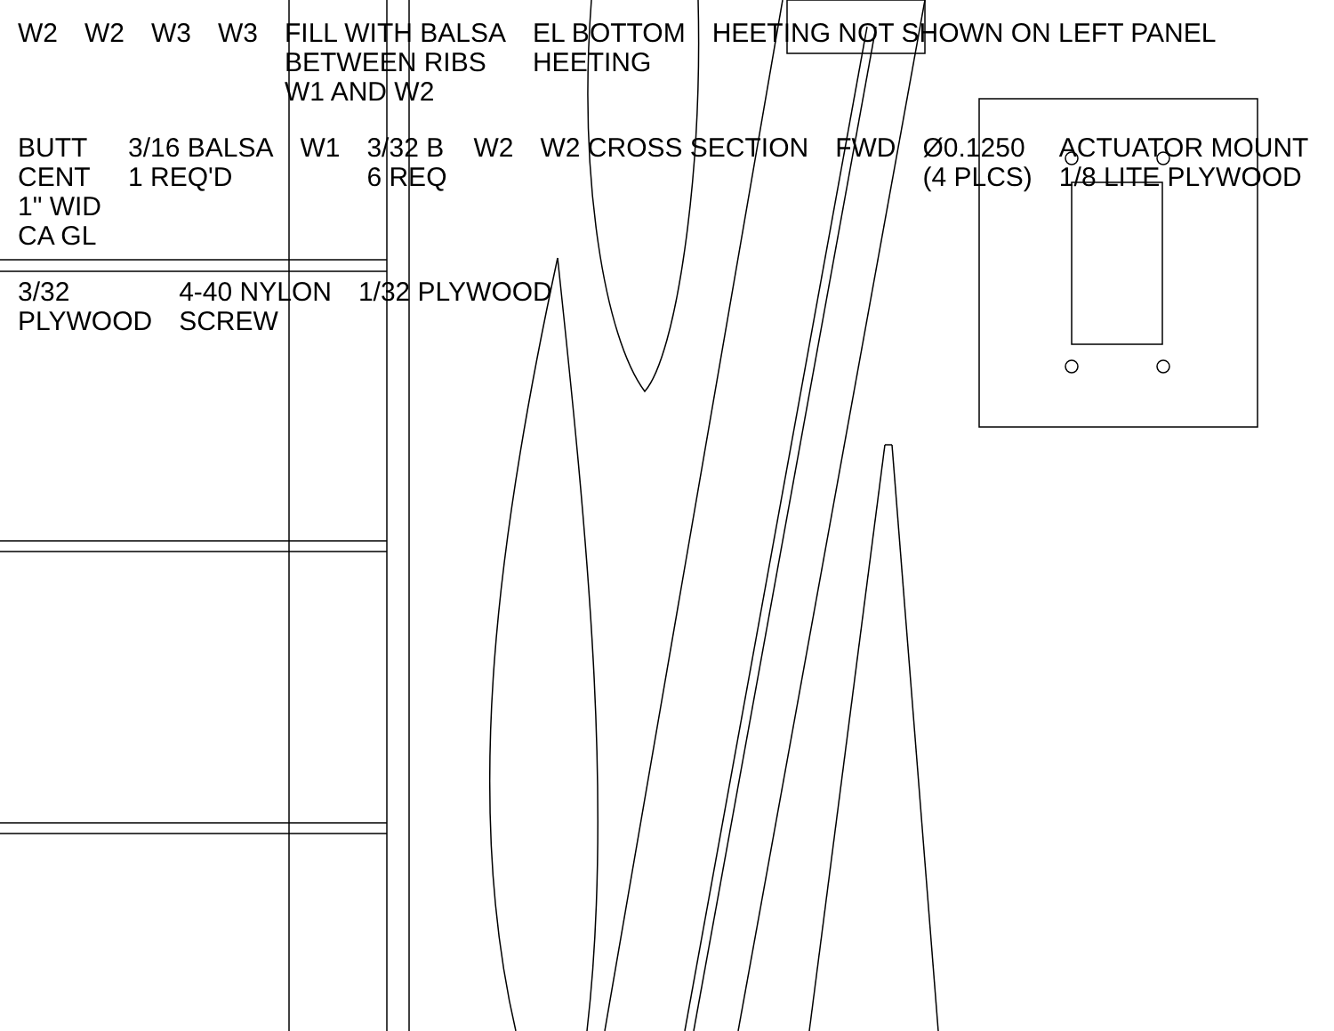W2
W2
W3
W3
FILL WITH BALSA BETWEEN RIBS W1 AND W2
EL BOTTOM HEETING
HEETING NOT SHOWN ON LEFT PANEL
BUTT CENT 1" WID CA GL
3/16 BALSA 1 REQ'D
W1
3/32 B 6 REQ
W2
W2 CROSS SECTION
FWD
Ø0.1250 (4 PLCS)
ACTUATOR MOUNT 1/8 LITE PLYWOOD
3/32 PLYWOOD
4-40 NYLON SCREW
1/32 PLYWOOD